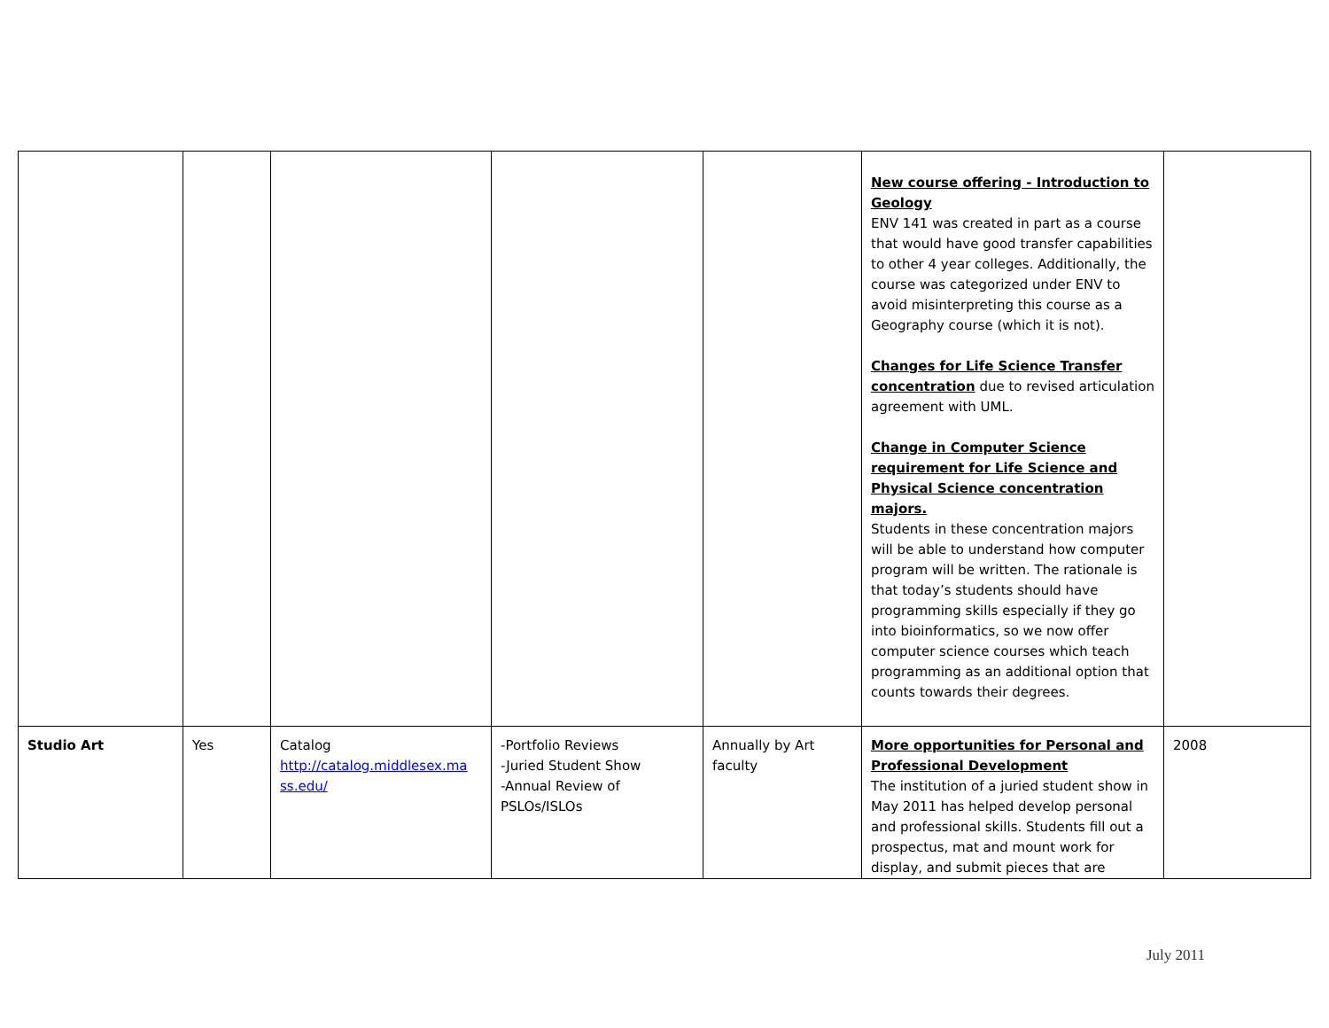| | | | | | New course offering - Introduction to Geology ENV 141 was created in part as a course that would have good transfer capabilities to other 4 year colleges. Additionally, the course was categorized under ENV to avoid misinterpreting this course as a Geography course (which it is not). Changes for Life Science Transfer concentration due to revised articulation agreement with UML. Change in Computer Science requirement for Life Science and Physical Science concentration majors. Students in these concentration majors will be able to understand how computer program will be written. The rationale is that today’s students should have programming skills especially if they go into bioinformatics, so we now offer computer science courses which teach programming as an additional option that counts towards their degrees. | |
| Studio Art | Yes | Catalog http://catalog.middlesex.ma ss.edu/ | -Portfolio Reviews -Juried Student Show -Annual Review of PSLOs/ISLOs | Annually by Art faculty | More opportunities for Personal and Professional Development The institution of a juried student show in May 2011 has helped develop personal and professional skills. Students fill out a prospectus, mat and mount work for display, and submit pieces that are | 2008 |
July 2011